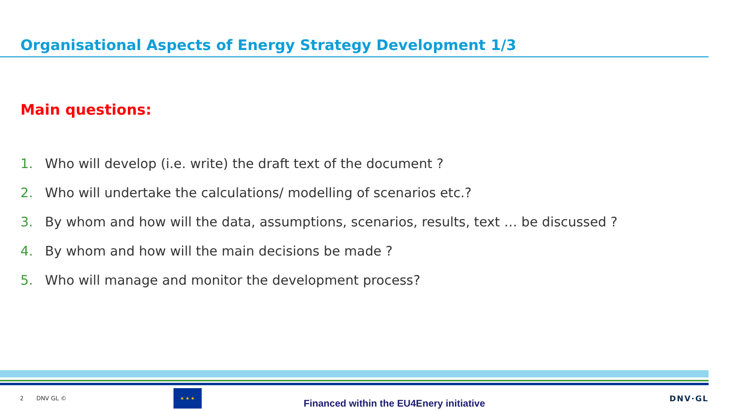Organisational Aspects of Energy Strategy Development 1/3
Main questions:
1. Who will develop (i.e. write) the draft text of the document ?
2. Who will undertake the calculations/ modelling of scenarios etc.?
3. By whom and how will the data, assumptions, scenarios, results, text … be discussed ?
4. By whom and how will the main decisions be made ?
5. Who will manage and monitor the development process?
2 DNV GL ©
★ ★ ★
Financed within the EU4Enery initiative
DNV·GL